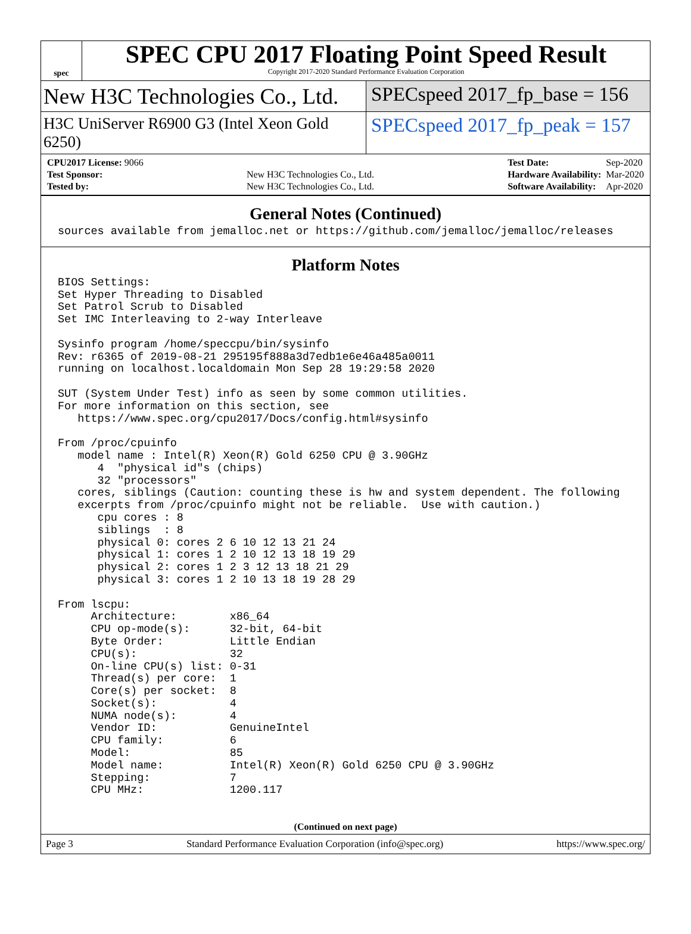spec
SPEC CPU 2017 Floating Point Speed Result
Copyright 2017-2020 Standard Performance Evaluation Corporation
New H3C Technologies Co., Ltd. SPECspeed 2017_fp_base = 156
H3C UniServer R6900 G3 (Intel Xeon Gold 6250)
SPECspeed 2017_fp_peak = 157
| CPU2017 License: 9066 | |
| Test Sponsor: | New H3C Technologies Co., Ltd. |
| Tested by: | New H3C Technologies Co., Ltd. |
| Test Date: | Sep-2020 |
| Hardware Availability: | Mar-2020 |
| Software Availability: | Apr-2020 |
General Notes (Continued)
sources available from jemalloc.net or https://github.com/jemalloc/jemalloc/releases
Platform Notes
BIOS Settings:
Set Hyper Threading to Disabled
Set Patrol Scrub to Disabled
Set IMC Interleaving to 2-way Interleave

Sysinfo program /home/speccpu/bin/sysinfo
Rev: r6365 of 2019-08-21 295195f888a3d7edb1e6e46a485a0011
running on localhost.localdomain Mon Sep 28 19:29:58 2020

SUT (System Under Test) info as seen by some common utilities.
For more information on this section, see
   https://www.spec.org/cpu2017/Docs/config.html#sysinfo

From /proc/cpuinfo
   model name : Intel(R) Xeon(R) Gold 6250 CPU @ 3.90GHz
      4  "physical id"s (chips)
      32 "processors"
   cores, siblings (Caution: counting these is hw and system dependent. The following
   excerpts from /proc/cpuinfo might not be reliable.  Use with caution.)
      cpu cores : 8
      siblings  : 8
      physical 0: cores 2 6 10 12 13 21 24
      physical 1: cores 1 2 10 12 13 18 19 29
      physical 2: cores 1 2 3 12 13 18 21 29
      physical 3: cores 1 2 10 13 18 19 28 29

From lscpu:
     Architecture:        x86_64
     CPU op-mode(s):      32-bit, 64-bit
     Byte Order:          Little Endian
     CPU(s):              32
     On-line CPU(s) list: 0-31
     Thread(s) per core:  1
     Core(s) per socket:  8
     Socket(s):           4
     NUMA node(s):        4
     Vendor ID:           GenuineIntel
     CPU family:          6
     Model:               85
     Model name:          Intel(R) Xeon(R) Gold 6250 CPU @ 3.90GHz
     Stepping:            7
     CPU MHz:             1200.117
(Continued on next page)
Page 3 Standard Performance Evaluation Corporation (info@spec.org) https://www.spec.org/